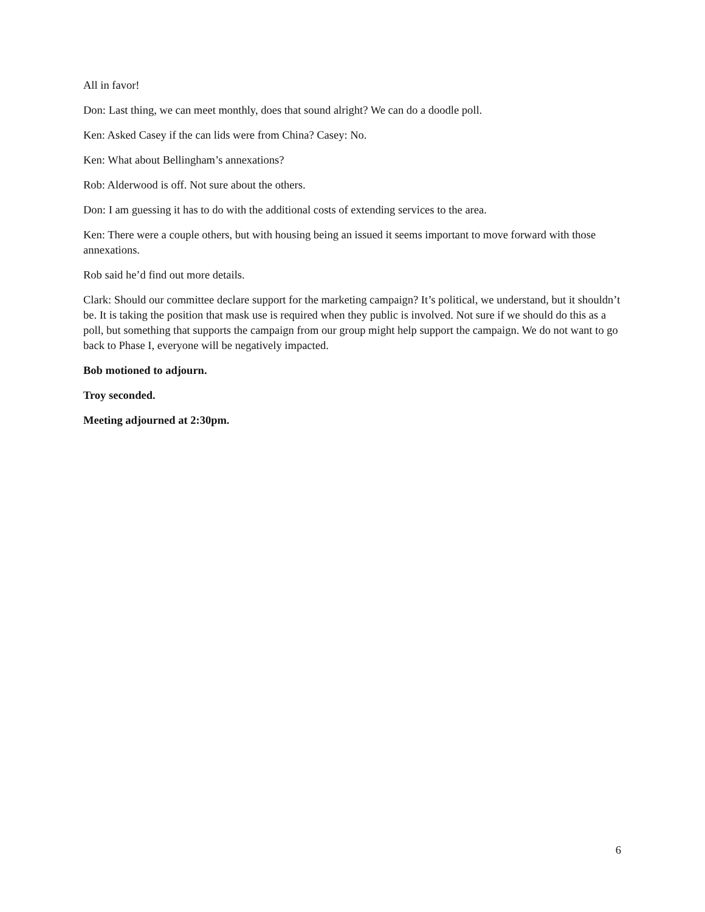All in favor!
Don: Last thing, we can meet monthly, does that sound alright? We can do a doodle poll.
Ken: Asked Casey if the can lids were from China? Casey: No.
Ken: What about Bellingham’s annexations?
Rob: Alderwood is off. Not sure about the others.
Don: I am guessing it has to do with the additional costs of extending services to the area.
Ken: There were a couple others, but with housing being an issued it seems important to move forward with those annexations.
Rob said he’d find out more details.
Clark: Should our committee declare support for the marketing campaign? It’s political, we understand, but it shouldn’t be. It is taking the position that mask use is required when they public is involved. Not sure if we should do this as a poll, but something that supports the campaign from our group might help support the campaign. We do not want to go back to Phase I, everyone will be negatively impacted.
Bob motioned to adjourn.
Troy seconded.
Meeting adjourned at 2:30pm.
6